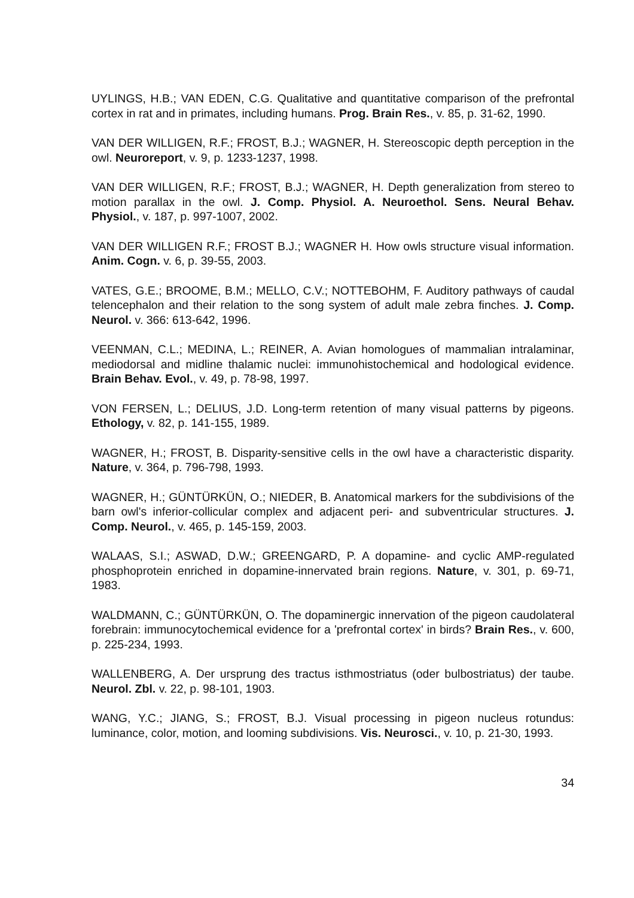UYLINGS, H.B.; VAN EDEN, C.G. Qualitative and quantitative comparison of the prefrontal cortex in rat and in primates, including humans. Prog. Brain Res., v. 85, p. 31-62, 1990.
VAN DER WILLIGEN, R.F.; FROST, B.J.; WAGNER, H. Stereoscopic depth perception in the owl. Neuroreport, v. 9, p. 1233-1237, 1998.
VAN DER WILLIGEN, R.F.; FROST, B.J.; WAGNER, H. Depth generalization from stereo to motion parallax in the owl. J. Comp. Physiol. A. Neuroethol. Sens. Neural Behav. Physiol., v. 187, p. 997-1007, 2002.
VAN DER WILLIGEN R.F.; FROST B.J.; WAGNER H. How owls structure visual information. Anim. Cogn. v. 6, p. 39-55, 2003.
VATES, G.E.; BROOME, B.M.; MELLO, C.V.; NOTTEBOHM, F. Auditory pathways of caudal telencephalon and their relation to the song system of adult male zebra finches. J. Comp. Neurol. v. 366: 613-642, 1996.
VEENMAN, C.L.; MEDINA, L.; REINER, A. Avian homologues of mammalian intralaminar, mediodorsal and midline thalamic nuclei: immunohistochemical and hodological evidence. Brain Behav. Evol., v. 49, p. 78-98, 1997.
VON FERSEN, L.; DELIUS, J.D. Long-term retention of many visual patterns by pigeons. Ethology, v. 82, p. 141-155, 1989.
WAGNER, H.; FROST, B. Disparity-sensitive cells in the owl have a characteristic disparity. Nature, v. 364, p. 796-798, 1993.
WAGNER, H.; GÜNTÜRKÜN, O.; NIEDER, B. Anatomical markers for the subdivisions of the barn owl's inferior-collicular complex and adjacent peri- and subventricular structures. J. Comp. Neurol., v. 465, p. 145-159, 2003.
WALAAS, S.I.; ASWAD, D.W.; GREENGARD, P. A dopamine- and cyclic AMP-regulated phosphoprotein enriched in dopamine-innervated brain regions. Nature, v. 301, p. 69-71, 1983.
WALDMANN, C.; GÜNTÜRKÜN, O. The dopaminergic innervation of the pigeon caudolateral forebrain: immunocytochemical evidence for a 'prefrontal cortex' in birds? Brain Res., v. 600, p. 225-234, 1993.
WALLENBERG, A. Der ursprung des tractus isthmostriatus (oder bulbostriatus) der taube. Neurol. Zbl. v. 22, p. 98-101, 1903.
WANG, Y.C.; JIANG, S.; FROST, B.J. Visual processing in pigeon nucleus rotundus: luminance, color, motion, and looming subdivisions. Vis. Neurosci., v. 10, p. 21-30, 1993.
34